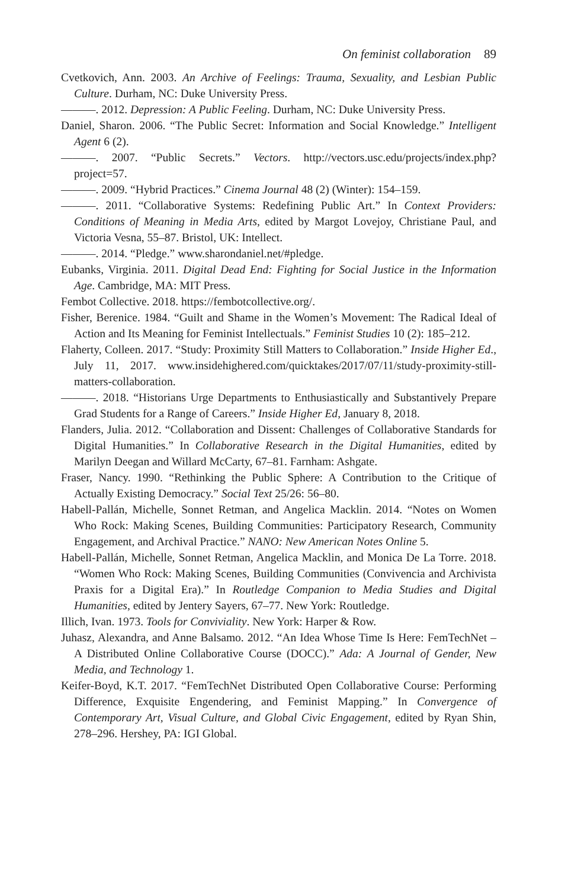On feminist collaboration 89
Cvetkovich, Ann. 2003. An Archive of Feelings: Trauma, Sexuality, and Lesbian Public Culture. Durham, NC: Duke University Press.
———. 2012. Depression: A Public Feeling. Durham, NC: Duke University Press.
Daniel, Sharon. 2006. “The Public Secret: Information and Social Knowledge.” Intelligent Agent 6 (2).
———. 2007. “Public Secrets.” Vectors. http://vectors.usc.edu/projects/index.php?project=57.
———. 2009. “Hybrid Practices.” Cinema Journal 48 (2) (Winter): 154–159.
———. 2011. “Collaborative Systems: Redefining Public Art.” In Context Providers: Conditions of Meaning in Media Arts, edited by Margot Lovejoy, Christiane Paul, and Victoria Vesna, 55–87. Bristol, UK: Intellect.
———. 2014. “Pledge.” www.sharondaniel.net/#pledge.
Eubanks, Virginia. 2011. Digital Dead End: Fighting for Social Justice in the Information Age. Cambridge, MA: MIT Press.
Fembot Collective. 2018. https://fembotcollective.org/.
Fisher, Berenice. 1984. “Guilt and Shame in the Women’s Movement: The Radical Ideal of Action and Its Meaning for Feminist Intellectuals.” Feminist Studies 10 (2): 185–212.
Flaherty, Colleen. 2017. “Study: Proximity Still Matters to Collaboration.” Inside Higher Ed., July 11, 2017. www.insidehighered.com/quicktakes/2017/07/11/study-proximity-still-matters-collaboration.
———. 2018. “Historians Urge Departments to Enthusiastically and Substantively Prepare Grad Students for a Range of Careers.” Inside Higher Ed, January 8, 2018.
Flanders, Julia. 2012. “Collaboration and Dissent: Challenges of Collaborative Standards for Digital Humanities.” In Collaborative Research in the Digital Humanities, edited by Marilyn Deegan and Willard McCarty, 67–81. Farnham: Ashgate.
Fraser, Nancy. 1990. “Rethinking the Public Sphere: A Contribution to the Critique of Actually Existing Democracy.” Social Text 25/26: 56–80.
Habell-Pallán, Michelle, Sonnet Retman, and Angelica Macklin. 2014. “Notes on Women Who Rock: Making Scenes, Building Communities: Participatory Research, Community Engagement, and Archival Practice.” NANO: New American Notes Online 5.
Habell-Pallán, Michelle, Sonnet Retman, Angelica Macklin, and Monica De La Torre. 2018. “Women Who Rock: Making Scenes, Building Communities (Convivencia and Archivista Praxis for a Digital Era).” In Routledge Companion to Media Studies and Digital Humanities, edited by Jentery Sayers, 67–77. New York: Routledge.
Illich, Ivan. 1973. Tools for Conviviality. New York: Harper & Row.
Juhasz, Alexandra, and Anne Balsamo. 2012. “An Idea Whose Time Is Here: FemTechNet – A Distributed Online Collaborative Course (DOCC).” Ada: A Journal of Gender, New Media, and Technology 1.
Keifer-Boyd, K.T. 2017. “FemTechNet Distributed Open Collaborative Course: Performing Difference, Exquisite Engendering, and Feminist Mapping.” In Convergence of Contemporary Art, Visual Culture, and Global Civic Engagement, edited by Ryan Shin, 278–296. Hershey, PA: IGI Global.